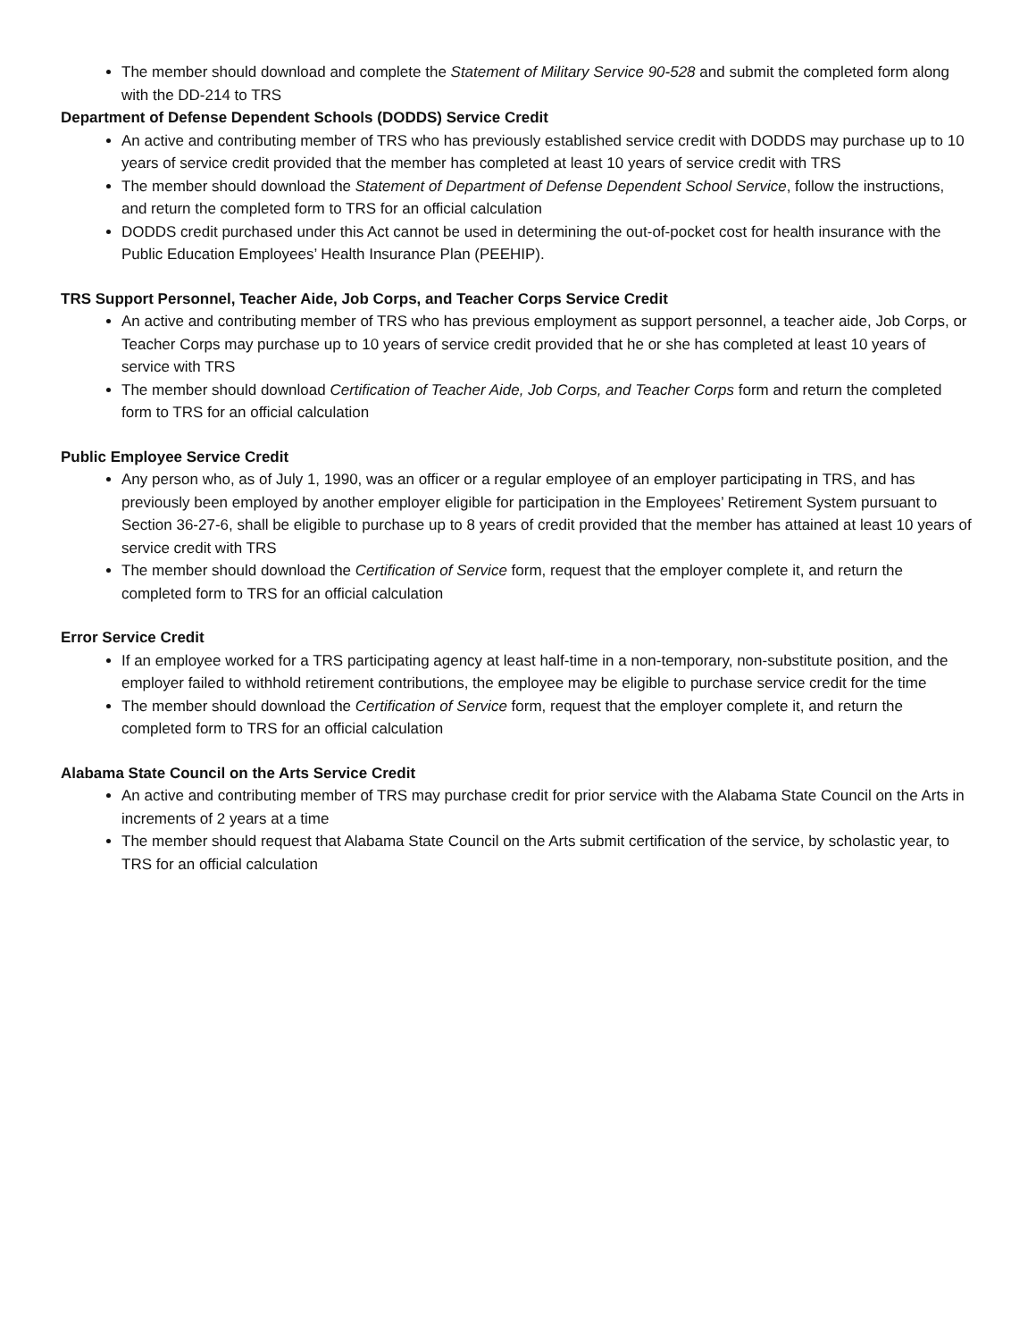The member should download and complete the Statement of Military Service 90-528 and submit the completed form along with the DD-214 to TRS
Department of Defense Dependent Schools (DODDS) Service Credit
An active and contributing member of TRS who has previously established service credit with DODDS may purchase up to 10 years of service credit provided that the member has completed at least 10 years of service credit with TRS
The member should download the Statement of Department of Defense Dependent School Service, follow the instructions, and return the completed form to TRS for an official calculation
DODDS credit purchased under this Act cannot be used in determining the out-of-pocket cost for health insurance with the Public Education Employees’ Health Insurance Plan (PEEHIP).
TRS Support Personnel, Teacher Aide, Job Corps, and Teacher Corps Service Credit
An active and contributing member of TRS who has previous employment as support personnel, a teacher aide, Job Corps, or Teacher Corps may purchase up to 10 years of service credit provided that he or she has completed at least 10 years of service with TRS
The member should download Certification of Teacher Aide, Job Corps, and Teacher Corps form and return the completed form to TRS for an official calculation
Public Employee Service Credit
Any person who, as of July 1, 1990, was an officer or a regular employee of an employer participating in TRS, and has previously been employed by another employer eligible for participation in the Employees’ Retirement System pursuant to Section 36-27-6, shall be eligible to purchase up to 8 years of credit provided that the member has attained at least 10 years of service credit with TRS
The member should download the Certification of Service form, request that the employer complete it, and return the completed form to TRS for an official calculation
Error Service Credit
If an employee worked for a TRS participating agency at least half-time in a non-temporary, non-substitute position, and the employer failed to withhold retirement contributions, the employee may be eligible to purchase service credit for the time
The member should download the Certification of Service form, request that the employer complete it, and return the completed form to TRS for an official calculation
Alabama State Council on the Arts Service Credit
An active and contributing member of TRS may purchase credit for prior service with the Alabama State Council on the Arts in increments of 2 years at a time
The member should request that Alabama State Council on the Arts submit certification of the service, by scholastic year, to TRS for an official calculation